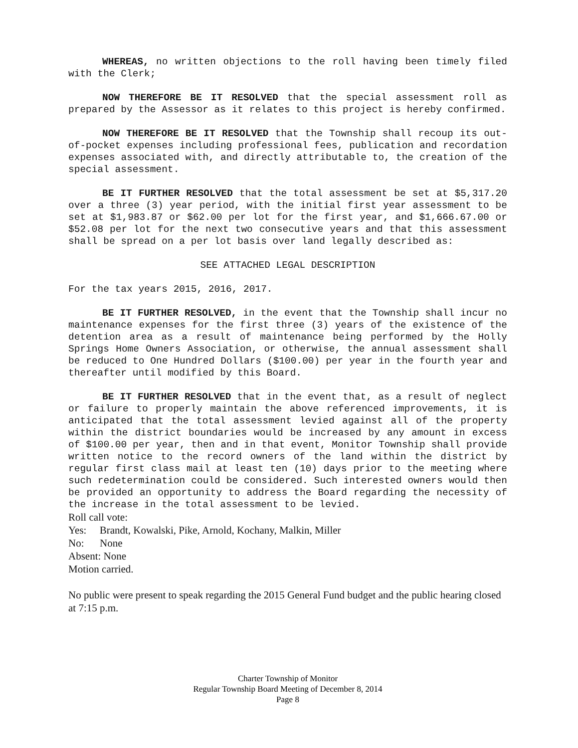WHEREAS, no written objections to the roll having been timely filed with the Clerk;
NOW THEREFORE BE IT RESOLVED that the special assessment roll as prepared by the Assessor as it relates to this project is hereby confirmed.
NOW THEREFORE BE IT RESOLVED that the Township shall recoup its out-of-pocket expenses including professional fees, publication and recordation expenses associated with, and directly attributable to, the creation of the special assessment.
BE IT FURTHER RESOLVED that the total assessment be set at $5,317.20 over a three (3) year period, with the initial first year assessment to be set at $1,983.87 or $62.00 per lot for the first year, and $1,666.67.00 or $52.08 per lot for the next two consecutive years and that this assessment shall be spread on a per lot basis over land legally described as:
SEE ATTACHED LEGAL DESCRIPTION
For the tax years 2015, 2016, 2017.
BE IT FURTHER RESOLVED, in the event that the Township shall incur no maintenance expenses for the first three (3) years of the existence of the detention area as a result of maintenance being performed by the Holly Springs Home Owners Association, or otherwise, the annual assessment shall be reduced to One Hundred Dollars ($100.00) per year in the fourth year and thereafter until modified by this Board.
BE IT FURTHER RESOLVED that in the event that, as a result of neglect or failure to properly maintain the above referenced improvements, it is anticipated that the total assessment levied against all of the property within the district boundaries would be increased by any amount in excess of $100.00 per year, then and in that event, Monitor Township shall provide written notice to the record owners of the land within the district by regular first class mail at least ten (10) days prior to the meeting where such redetermination could be considered. Such interested owners would then be provided an opportunity to address the Board regarding the necessity of the increase in the total assessment to be levied.
Roll call vote:
Yes: Brandt, Kowalski, Pike, Arnold, Kochany, Malkin, Miller
No: None
Absent: None
Motion carried.
No public were present to speak regarding the 2015 General Fund budget and the public hearing closed at 7:15 p.m.
Charter Township of Monitor
Regular Township Board Meeting of December 8, 2014
Page 8